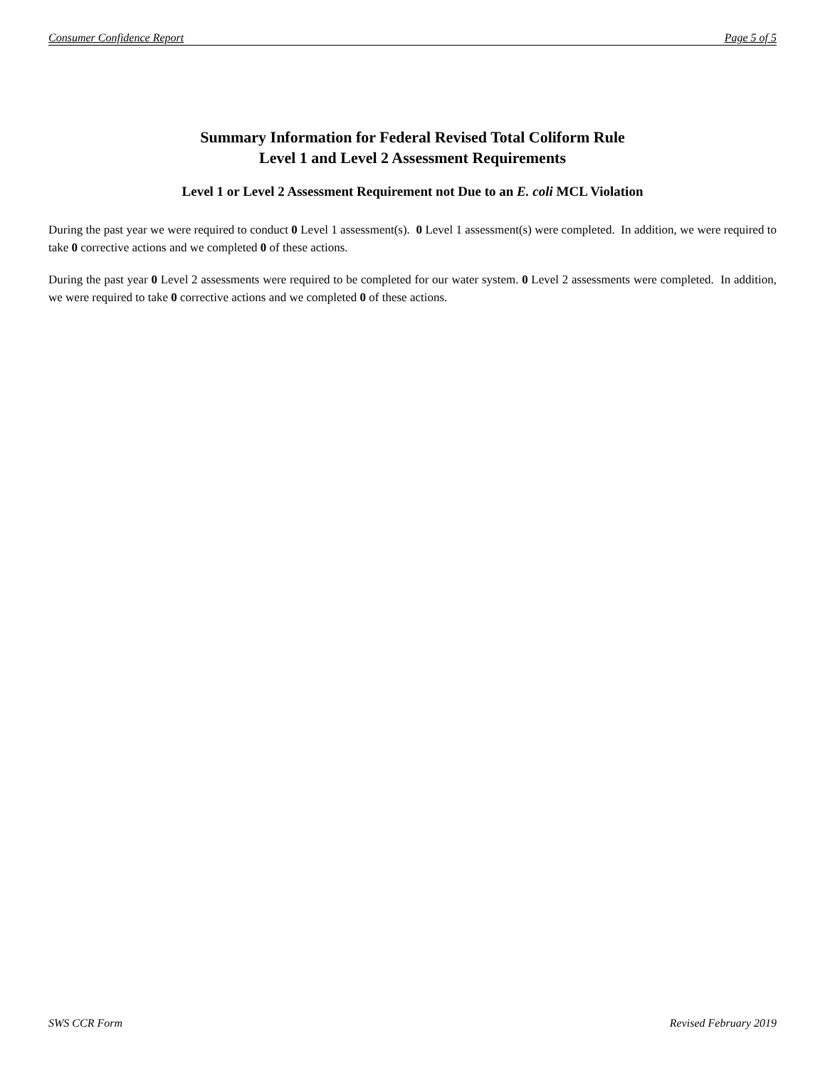Consumer Confidence Report Page 5 of 5
Summary Information for Federal Revised Total Coliform Rule
Level 1 and Level 2 Assessment Requirements
Level 1 or Level 2 Assessment Requirement not Due to an E. coli MCL Violation
During the past year we were required to conduct 0 Level 1 assessment(s). 0 Level 1 assessment(s) were completed. In addition, we were required to take 0 corrective actions and we completed 0 of these actions.
During the past year 0 Level 2 assessments were required to be completed for our water system. 0 Level 2 assessments were completed. In addition, we were required to take 0 corrective actions and we completed 0 of these actions.
SWS CCR Form Revised February 2019